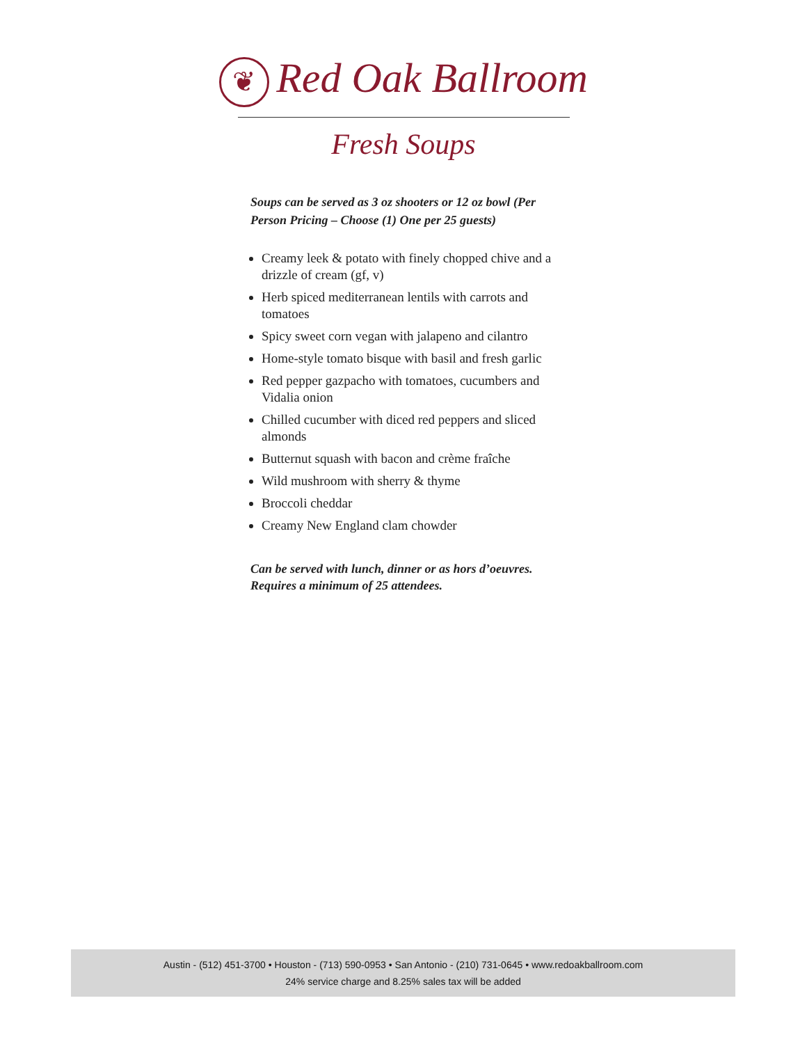❦ Red Oak Ballroom
Fresh Soups
Soups can be served as 3 oz shooters or 12 oz bowl (Per Person Pricing – Choose (1) One per 25 guests)
Creamy leek & potato with finely chopped chive and a drizzle of cream (gf, v)
Herb spiced mediterranean lentils with carrots and tomatoes
Spicy sweet corn vegan with jalapeno and cilantro
Home-style tomato bisque with basil and fresh garlic
Red pepper gazpacho with tomatoes, cucumbers and Vidalia onion
Chilled cucumber with diced red peppers and sliced almonds
Butternut squash with bacon and crème fraîche
Wild mushroom with sherry & thyme
Broccoli cheddar
Creamy New England clam chowder
Can be served with lunch, dinner or as hors d’oeuvres.
Requires a minimum of 25 attendees.
Austin - (512) 451-3700 • Houston - (713) 590-0953 • San Antonio - (210) 731-0645 • www.redoakballroom.com
24% service charge and 8.25% sales tax will be added